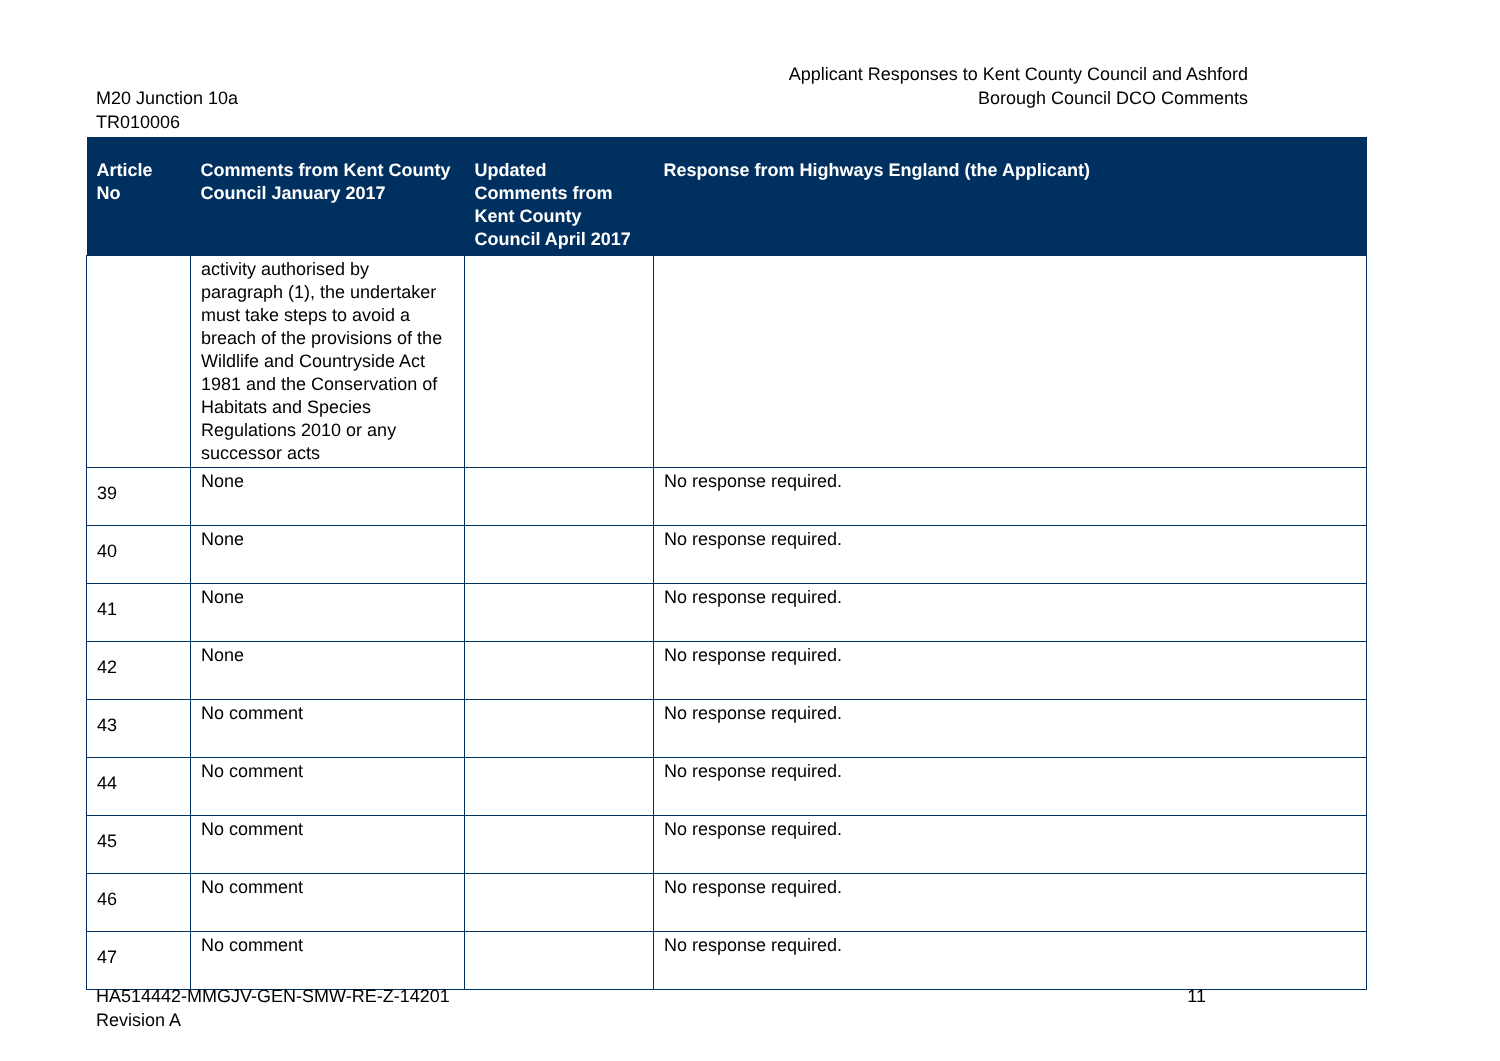Applicant Responses to Kent County Council and Ashford
Borough Council DCO Comments
M20 Junction 10a
TR010006
| Article No | Comments from Kent County Council January 2017 | Updated Comments from Kent County Council April 2017 | Response from Highways England (the Applicant) |
| --- | --- | --- | --- |
| | activity authorised by paragraph (1), the undertaker must take steps to avoid a breach of the provisions of the Wildlife and Countryside Act 1981 and the Conservation of Habitats and Species Regulations 2010 or any successor acts | | |
| 39 | None | | No response required. |
| 40 | None | | No response required. |
| 41 | None | | No response required. |
| 42 | None | | No response required. |
| 43 | No comment | | No response required. |
| 44 | No comment | | No response required. |
| 45 | No comment | | No response required. |
| 46 | No comment | | No response required. |
| 47 | No comment | | No response required. |
HA514442-MMGJV-GEN-SMW-RE-Z-14201
Revision A
11